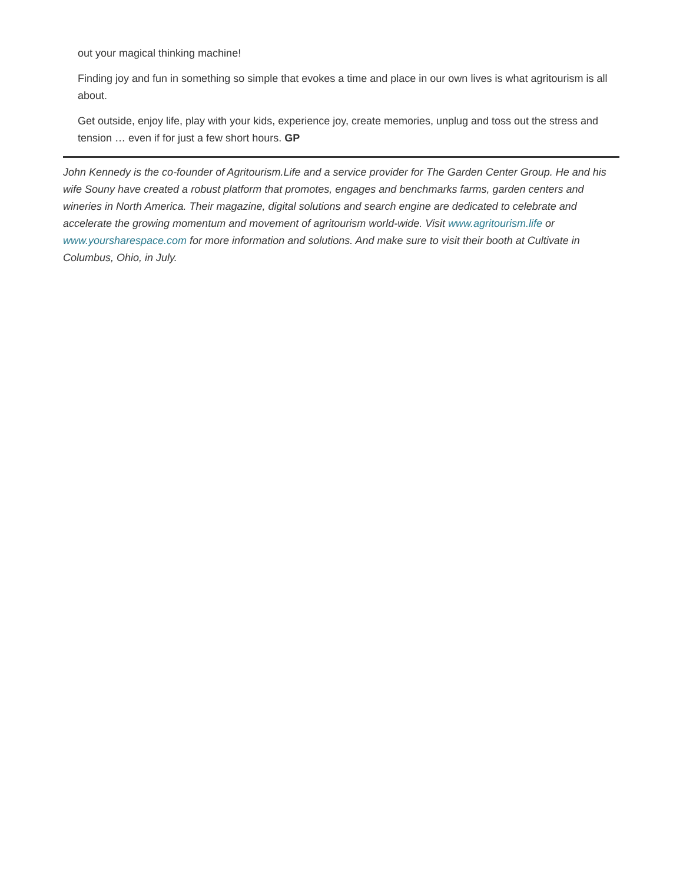out your magical thinking machine!
Finding joy and fun in something so simple that evokes a time and place in our own lives is what agritourism is all about.
Get outside, enjoy life, play with your kids, experience joy, create memories, unplug and toss out the stress and tension … even if for just a few short hours. GP
John Kennedy is the co-founder of Agritourism.Life and a service provider for The Garden Center Group. He and his wife Souny have created a robust platform that promotes, engages and benchmarks farms, garden centers and wineries in North America. Their magazine, digital solutions and search engine are dedicated to celebrate and accelerate the growing momentum and movement of agritourism world-wide. Visit www.agritourism.life or www.yoursharespace.com for more information and solutions. And make sure to visit their booth at Cultivate in Columbus, Ohio, in July.